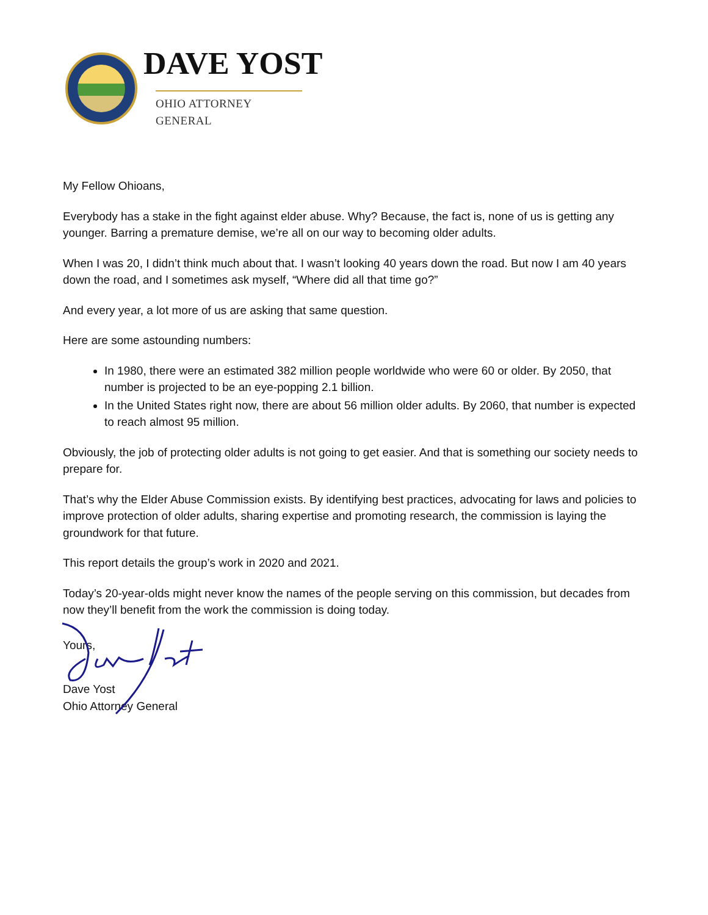DAVE YOST
OHIO ATTORNEY GENERAL
My Fellow Ohioans,
Everybody has a stake in the fight against elder abuse. Why? Because, the fact is, none of us is getting any younger. Barring a premature demise, we’re all on our way to becoming older adults.
When I was 20, I didn’t think much about that. I wasn’t looking 40 years down the road. But now I am 40 years down the road, and I sometimes ask myself, “Where did all that time go?”
And every year, a lot more of us are asking that same question.
Here are some astounding numbers:
In 1980, there were an estimated 382 million people worldwide who were 60 or older. By 2050, that number is projected to be an eye-popping 2.1 billion.
In the United States right now, there are about 56 million older adults. By 2060, that number is expected to reach almost 95 million.
Obviously, the job of protecting older adults is not going to get easier. And that is something our society needs to prepare for.
That’s why the Elder Abuse Commission exists. By identifying best practices, advocating for laws and policies to improve protection of older adults, sharing expertise and promoting research, the commission is laying the groundwork for that future.
This report details the group’s work in 2020 and 2021.
Today’s 20-year-olds might never know the names of the people serving on this commission, but decades from now they’ll benefit from the work the commission is doing today.
Yours,
Dave Yost
Ohio Attorney General